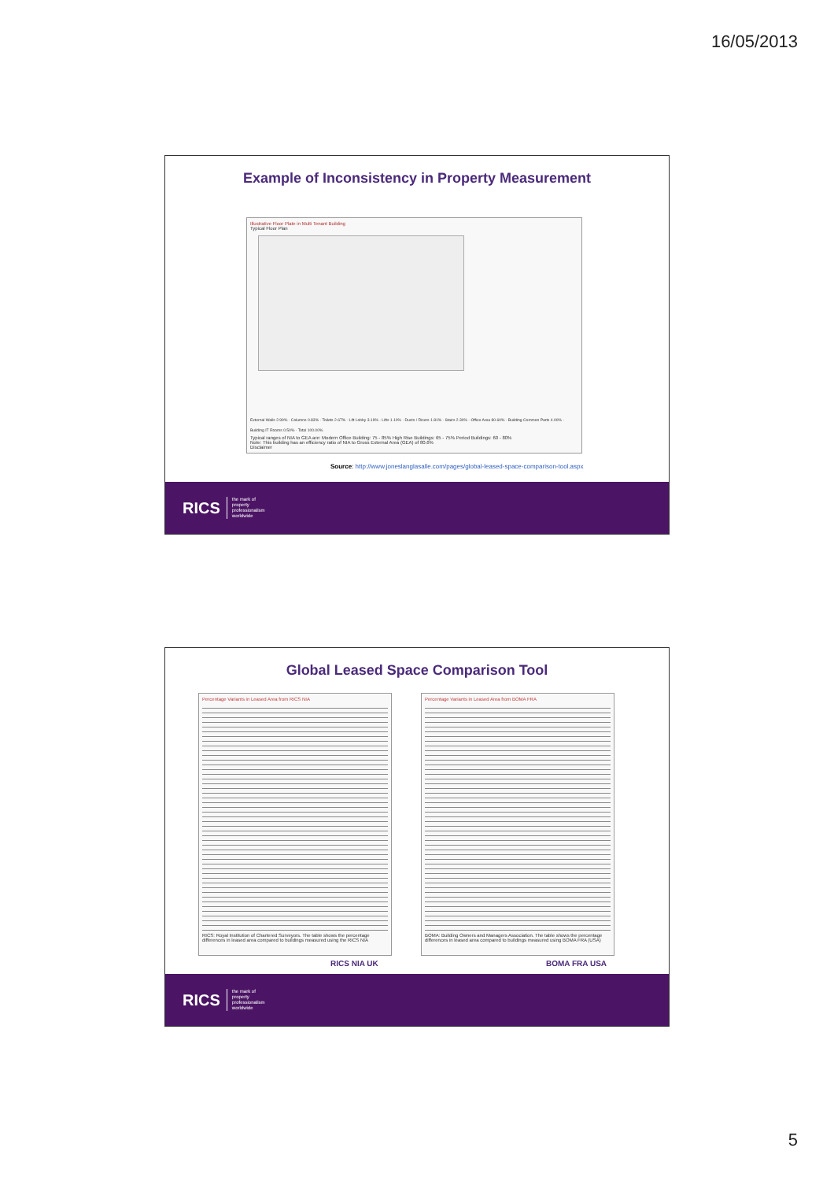16/05/2013
Example of Inconsistency in Property Measurement
Illustrative Floor Plate in Multi Tenant Building
Typical Floor Plan
External Walls 2.99% · Columns 0.83% · Toilets 2.67% · Lift Lobby 3.19% · Lifts 1.10% · Ducts / Risers 1.81% · Stairs 2.30% · Office Area 80.60% · Building Common Parts 4.00% · Building IT Rooms 0.50% · Total 100.00%
Typical ranges of NIA to GEA are: Modern Office Building: 75 - 85% High Rise Buildings: 65 - 75% Period Buildings: 60 - 80%
Note: This building has an efficiency ratio of NIA to Gross External Area (GEA) of 80.6%
Disclaimer
Source: http://www.joneslanglasalle.com/pages/global-leased-space-comparison-tool.aspx
RICS the mark of
property
professionalism
worldwide
Global Leased Space Comparison Tool
Percentage Variants in Leased Area from RICS NIA
RICS: Royal Institution of Chartered Surveyors. The table shows the percentage differences in leased area compared to buildings measured using the RICS NIA
Percentage Variants in Leased Area from BOMA FRA
BOMA: Building Owners and Managers Association. The table shows the percentage differences in leased area compared to buildings measured using BOMA FRA (USA)
RICS NIA UK BOMA FRA USA
RICS the mark of
property
professionalism
worldwide
5